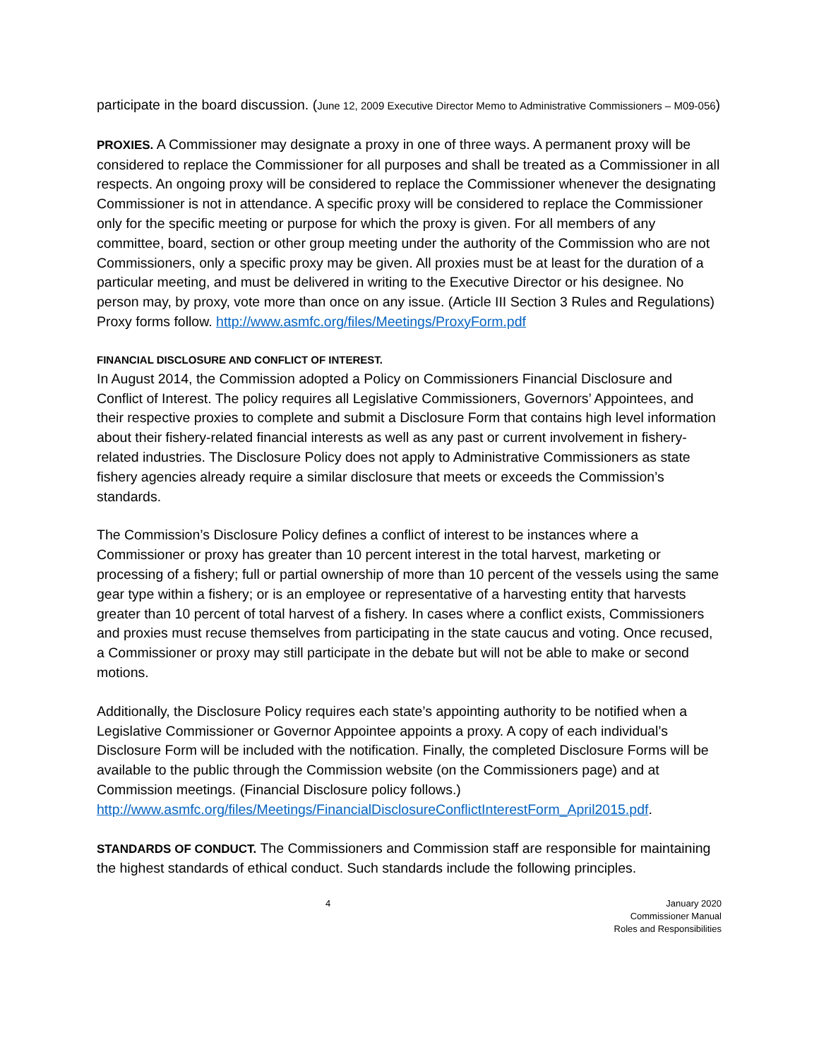participate in the board discussion. (June 12, 2009 Executive Director Memo to Administrative Commissioners – M09-056)
PROXIES. A Commissioner may designate a proxy in one of three ways. A permanent proxy will be considered to replace the Commissioner for all purposes and shall be treated as a Commissioner in all respects. An ongoing proxy will be considered to replace the Commissioner whenever the designating Commissioner is not in attendance. A specific proxy will be considered to replace the Commissioner only for the specific meeting or purpose for which the proxy is given. For all members of any committee, board, section or other group meeting under the authority of the Commission who are not Commissioners, only a specific proxy may be given. All proxies must be at least for the duration of a particular meeting, and must be delivered in writing to the Executive Director or his designee. No person may, by proxy, vote more than once on any issue. (Article III Section 3 Rules and Regulations) Proxy forms follow. http://www.asmfc.org/files/Meetings/ProxyForm.pdf
FINANCIAL DISCLOSURE AND CONFLICT OF INTEREST.
In August 2014, the Commission adopted a Policy on Commissioners Financial Disclosure and Conflict of Interest. The policy requires all Legislative Commissioners, Governors’ Appointees, and their respective proxies to complete and submit a Disclosure Form that contains high level information about their fishery-related financial interests as well as any past or current involvement in fishery-related industries. The Disclosure Policy does not apply to Administrative Commissioners as state fishery agencies already require a similar disclosure that meets or exceeds the Commission’s standards.
The Commission’s Disclosure Policy defines a conflict of interest to be instances where a Commissioner or proxy has greater than 10 percent interest in the total harvest, marketing or processing of a fishery; full or partial ownership of more than 10 percent of the vessels using the same gear type within a fishery; or is an employee or representative of a harvesting entity that harvests greater than 10 percent of total harvest of a fishery. In cases where a conflict exists, Commissioners and proxies must recuse themselves from participating in the state caucus and voting. Once recused, a Commissioner or proxy may still participate in the debate but will not be able to make or second motions.
Additionally, the Disclosure Policy requires each state’s appointing authority to be notified when a Legislative Commissioner or Governor Appointee appoints a proxy. A copy of each individual’s Disclosure Form will be included with the notification. Finally, the completed Disclosure Forms will be available to the public through the Commission website (on the Commissioners page) and at Commission meetings. (Financial Disclosure policy follows.) http://www.asmfc.org/files/Meetings/FinancialDisclosureConflictInterestForm_April2015.pdf.
STANDARDS OF CONDUCT. The Commissioners and Commission staff are responsible for maintaining the highest standards of ethical conduct. Such standards include the following principles.
4 January 2020
Commissioner Manual
Roles and Responsibilities